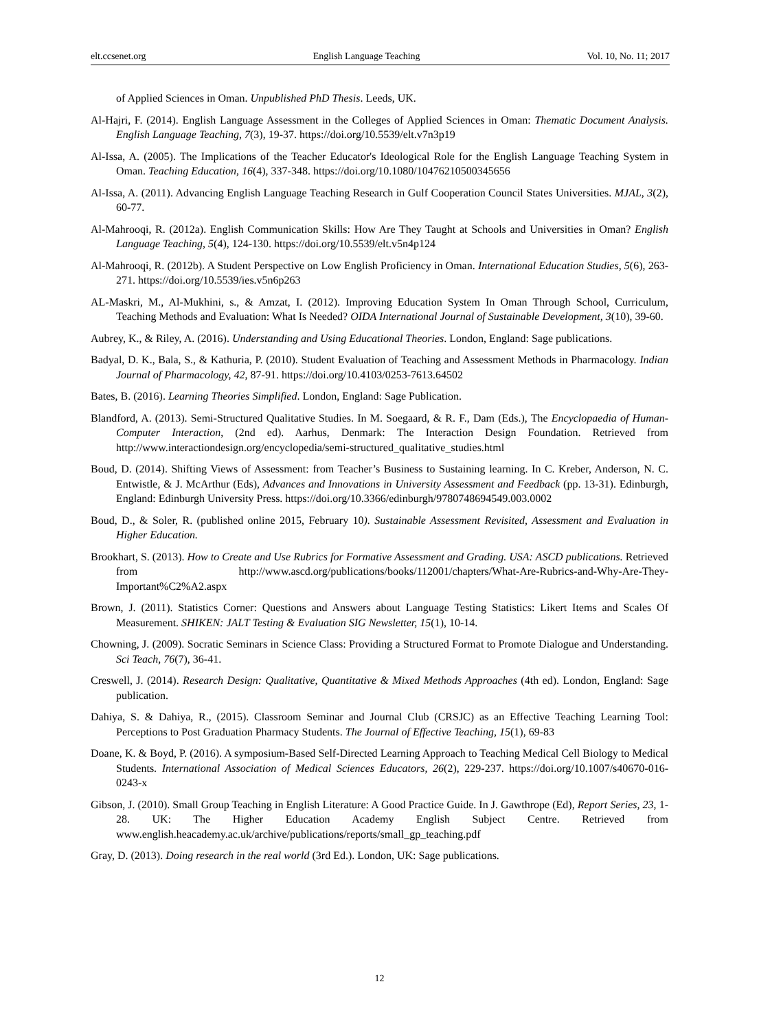elt.ccsenet.org English Language Teaching Vol. 10, No. 11; 2017
of Applied Sciences in Oman. Unpublished PhD Thesis. Leeds, UK.
Al-Hajri, F. (2014). English Language Assessment in the Colleges of Applied Sciences in Oman: Thematic Document Analysis. English Language Teaching, 7(3), 19-37. https://doi.org/10.5539/elt.v7n3p19
Al‐Issa, A. (2005). The Implications of the Teacher Educator's Ideological Role for the English Language Teaching System in Oman. Teaching Education, 16(4), 337-348. https://doi.org/10.1080/10476210500345656
Al-Issa, A. (2011). Advancing English Language Teaching Research in Gulf Cooperation Council States Universities. MJAL, 3(2), 60-77.
Al-Mahrooqi, R. (2012a). English Communication Skills: How Are They Taught at Schools and Universities in Oman? English Language Teaching, 5(4), 124-130. https://doi.org/10.5539/elt.v5n4p124
Al-Mahrooqi, R. (2012b). A Student Perspective on Low English Proficiency in Oman. International Education Studies, 5(6), 263-271. https://doi.org/10.5539/ies.v5n6p263
AL-Maskri, M., Al-Mukhini, s., & Amzat, I. (2012). Improving Education System In Oman Through School, Curriculum, Teaching Methods and Evaluation: What Is Needed? OIDA International Journal of Sustainable Development, 3(10), 39-60.
Aubrey, K., & Riley, A. (2016). Understanding and Using Educational Theories. London, England: Sage publications.
Badyal, D. K., Bala, S., & Kathuria, P. (2010). Student Evaluation of Teaching and Assessment Methods in Pharmacology. Indian Journal of Pharmacology, 42, 87-91. https://doi.org/10.4103/0253-7613.64502
Bates, B. (2016). Learning Theories Simplified. London, England: Sage Publication.
Blandford, A. (2013). Semi-Structured Qualitative Studies. In M. Soegaard, & R. F., Dam (Eds.), The Encyclopaedia of Human-Computer Interaction, (2nd ed). Aarhus, Denmark: The Interaction Design Foundation. Retrieved from http://www.interactiondesign.org/encyclopedia/semi-structured_qualitative_studies.html
Boud, D. (2014). Shifting Views of Assessment: from Teacher’s Business to Sustaining learning. In C. Kreber, Anderson, N. C. Entwistle, & J. McArthur (Eds), Advances and Innovations in University Assessment and Feedback (pp. 13-31). Edinburgh, England: Edinburgh University Press. https://doi.org/10.3366/edinburgh/9780748694549.003.0002
Boud, D., & Soler, R. (published online 2015, February 10). Sustainable Assessment Revisited, Assessment and Evaluation in Higher Education.
Brookhart, S. (2013). How to Create and Use Rubrics for Formative Assessment and Grading. USA: ASCD publications. Retrieved from http://www.ascd.org/publications/books/112001/chapters/What-Are-Rubrics-and-Why-Are-They-Important%C2%A2.aspx
Brown, J. (2011). Statistics Corner: Questions and Answers about Language Testing Statistics: Likert Items and Scales Of Measurement. SHIKEN: JALT Testing & Evaluation SIG Newsletter, 15(1), 10-14.
Chowning, J. (2009). Socratic Seminars in Science Class: Providing a Structured Format to Promote Dialogue and Understanding. Sci Teach, 76(7), 36-41.
Creswell, J. (2014). Research Design: Qualitative, Quantitative & Mixed Methods Approaches (4th ed). London, England: Sage publication.
Dahiya, S. & Dahiya, R., (2015). Classroom Seminar and Journal Club (CRSJC) as an Effective Teaching Learning Tool: Perceptions to Post Graduation Pharmacy Students. The Journal of Effective Teaching, 15(1), 69-83
Doane, K. & Boyd, P. (2016). A symposium-Based Self-Directed Learning Approach to Teaching Medical Cell Biology to Medical Students. International Association of Medical Sciences Educators, 26(2), 229-237. https://doi.org/10.1007/s40670-016-0243-x
Gibson, J. (2010). Small Group Teaching in English Literature: A Good Practice Guide. In J. Gawthrope (Ed), Report Series, 23, 1-28. UK: The Higher Education Academy English Subject Centre. Retrieved from www.english.heacademy.ac.uk/archive/publications/reports/small_gp_teaching.pdf
Gray, D. (2013). Doing research in the real world (3rd Ed.). London, UK: Sage publications.
12